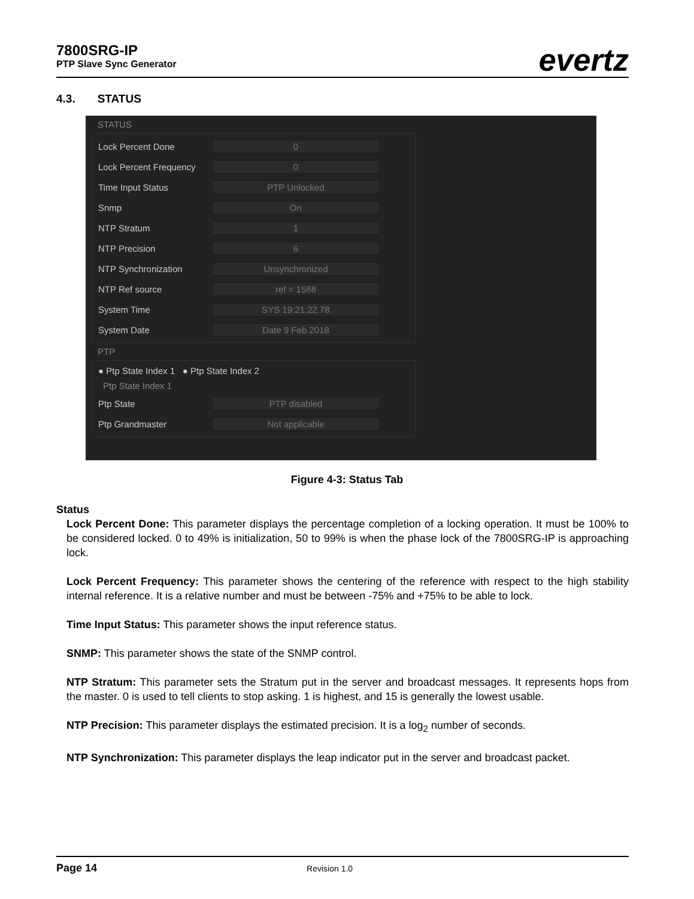7800SRG-IP
PTP Slave Sync Generator
evertz
4.3. STATUS
STATUS
Lock Percent Done 0
Lock Percent Frequency 0
Time Input Status PTP Unlocked
Snmp On
NTP Stratum 1
NTP Precision 6
NTP Synchronization Unsynchronized
NTP Ref source ref = 1588
System Time SYS 19:21:22.78
System Date Date 9 Feb 2018
PTP
● Ptp State Index 1 ● Ptp State Index 2
Ptp State Index 1
Ptp State PTP disabled
Ptp Grandmaster Not applicable
Figure 4-3: Status Tab
Status
Lock Percent Done: This parameter displays the percentage completion of a locking operation. It must be 100% to be considered locked. 0 to 49% is initialization, 50 to 99% is when the phase lock of the 7800SRG-IP is approaching lock.
Lock Percent Frequency: This parameter shows the centering of the reference with respect to the high stability internal reference. It is a relative number and must be between -75% and +75% to be able to lock.
Time Input Status: This parameter shows the input reference status.
SNMP: This parameter shows the state of the SNMP control.
NTP Stratum: This parameter sets the Stratum put in the server and broadcast messages. It represents hops from the master. 0 is used to tell clients to stop asking. 1 is highest, and 15 is generally the lowest usable.
NTP Precision: This parameter displays the estimated precision. It is a log<sub>2</sub> number of seconds.
NTP Synchronization: This parameter displays the leap indicator put in the server and broadcast packet.
Page 14 Revision 1.0